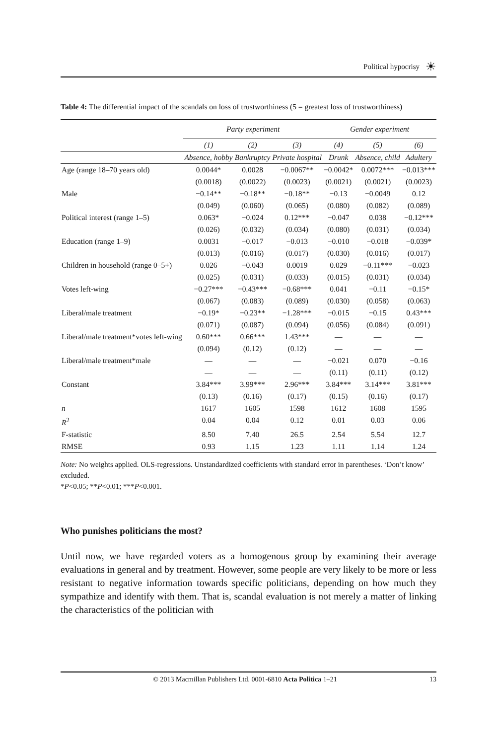Political hypocrisy ☀
Table 4: The differential impact of the scandals on loss of trustworthiness (5 = greatest loss of trustworthiness)
| | Party experiment | | | Gender experiment | | |
| --- | --- | --- | --- | --- | --- | --- |
| | (1) | (2) | (3) | (4) | (5) | (6) |
| | Absence, hobby | Bankruptcy | Private hospital | Drunk | Absence, child | Adultery |
| Age (range 18–70 years old) | 0.0044* | 0.0028 | −0.0067** | −0.0042* | 0.0072*** | −0.013*** |
| | (0.0018) | (0.0022) | (0.0023) | (0.0021) | (0.0021) | (0.0023) |
| Male | −0.14** | −0.18** | −0.18** | −0.13 | −0.0049 | 0.12 |
| | (0.049) | (0.060) | (0.065) | (0.080) | (0.082) | (0.089) |
| Political interest (range 1–5) | 0.063* | −0.024 | 0.12*** | −0.047 | 0.038 | −0.12*** |
| | (0.026) | (0.032) | (0.034) | (0.080) | (0.031) | (0.034) |
| Education (range 1–9) | 0.0031 | −0.017 | −0.013 | −0.010 | −0.018 | −0.039* |
| | (0.013) | (0.016) | (0.017) | (0.030) | (0.016) | (0.017) |
| Children in household (range 0–5+) | 0.026 | −0.043 | 0.0019 | 0.029 | −0.11*** | −0.023 |
| | (0.025) | (0.031) | (0.033) | (0.015) | (0.031) | (0.034) |
| Votes left-wing | −0.27*** | −0.43*** | −0.68*** | 0.041 | −0.11 | −0.15* |
| | (0.067) | (0.083) | (0.089) | (0.030) | (0.058) | (0.063) |
| Liberal/male treatment | −0.19* | −0.23** | −1.28*** | −0.015 | −0.15 | 0.43*** |
| | (0.071) | (0.087) | (0.094) | (0.056) | (0.084) | (0.091) |
| Liberal/male treatment*votes left-wing | 0.60*** | 0.66*** | 1.43*** | — | — | — |
| | (0.094) | (0.12) | (0.12) | — | — | — |
| Liberal/male treatment*male | — | — | — | −0.021 | 0.070 | −0.16 |
| | — | — | — | (0.11) | (0.11) | (0.12) |
| Constant | 3.84*** | 3.99*** | 2.96*** | 3.84*** | 3.14*** | 3.81*** |
| | (0.13) | (0.16) | (0.17) | (0.15) | (0.16) | (0.17) |
| n | 1617 | 1605 | 1598 | 1612 | 1608 | 1595 |
| R<sup>2</sup> | 0.04 | 0.04 | 0.12 | 0.01 | 0.03 | 0.06 |
| F-statistic | 8.50 | 7.40 | 26.5 | 2.54 | 5.54 | 12.7 |
| RMSE | 0.93 | 1.15 | 1.23 | 1.11 | 1.14 | 1.24 |
Note: No weights applied. OLS-regressions. Unstandardized coefficients with standard error in parentheses. ‘Don’t know’ excluded.
*P<0.05; **P<0.01; ***P<0.001.
Who punishes politicians the most?
Until now, we have regarded voters as a homogenous group by examining their average evaluations in general and by treatment. However, some people are very likely to be more or less resistant to negative information towards specific politicians, depending on how much they sympathize and identify with them. That is, scandal evaluation is not merely a matter of linking the characteristics of the politician with
© 2013 Macmillan Publishers Ltd. 0001-6810 Acta Politica 1–21 13